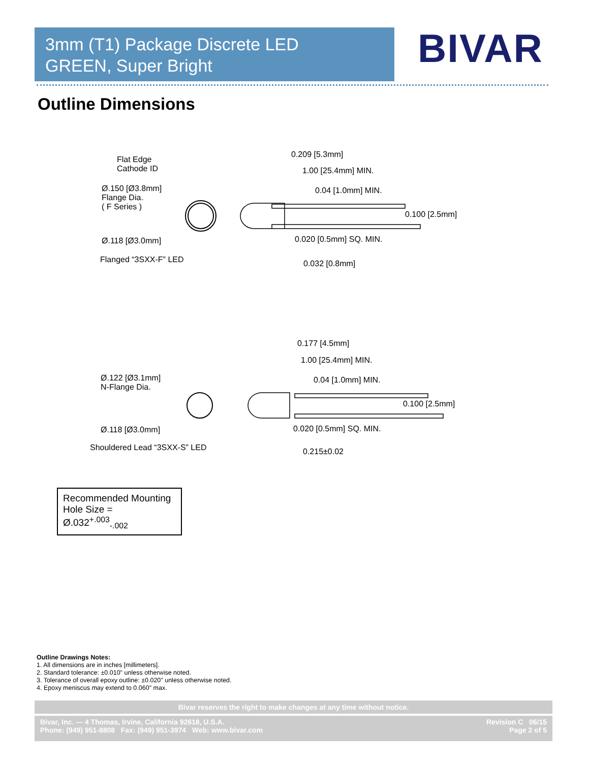3mm (T1) Package Discrete LED
GREEN, Super Bright
BIVAR
Outline Dimensions
Flat Edge
Cathode ID
Ø.150 [Ø3.8mm]
Flange Dia.
( F Series )
Ø.118 [Ø3.0mm]
Flanged “3SXX-F” LED
0.209 [5.3mm]
1.00 [25.4mm] MIN.
0.04 [1.0mm] MIN.
0.100 [2.5mm]
0.020 [0.5mm] SQ. MIN.
0.032 [0.8mm]
Ø.122 [Ø3.1mm]
N-Flange Dia.
Ø.118 [Ø3.0mm]
Shouldered Lead “3SXX-S” LED
0.177 [4.5mm]
1.00 [25.4mm] MIN.
0.04 [1.0mm] MIN.
0.100 [2.5mm]
0.020 [0.5mm] SQ. MIN.
0.215±0.02
Recommended Mounting
Hole Size = Ø.032<sup>+.003</sup><sub>-.002</sub>
Outline Drawings Notes:
1. All dimensions are in inches [millimeters].
2. Standard tolerance: ±0.010" unless otherwise noted.
3. Tolerance of overall epoxy outline: ±0.020" unless otherwise noted.
4. Epoxy meniscus may extend to 0.060" max.
Bivar reserves the right to make changes at any time without notice.
Bivar, Inc. — 4 Thomas, Irvine, California 92618, U.S.A.
Phone: (949) 951-8808 Fax: (949) 951-3974 Web: www.bivar.com
Revision C 06/15
Page 2 of 5